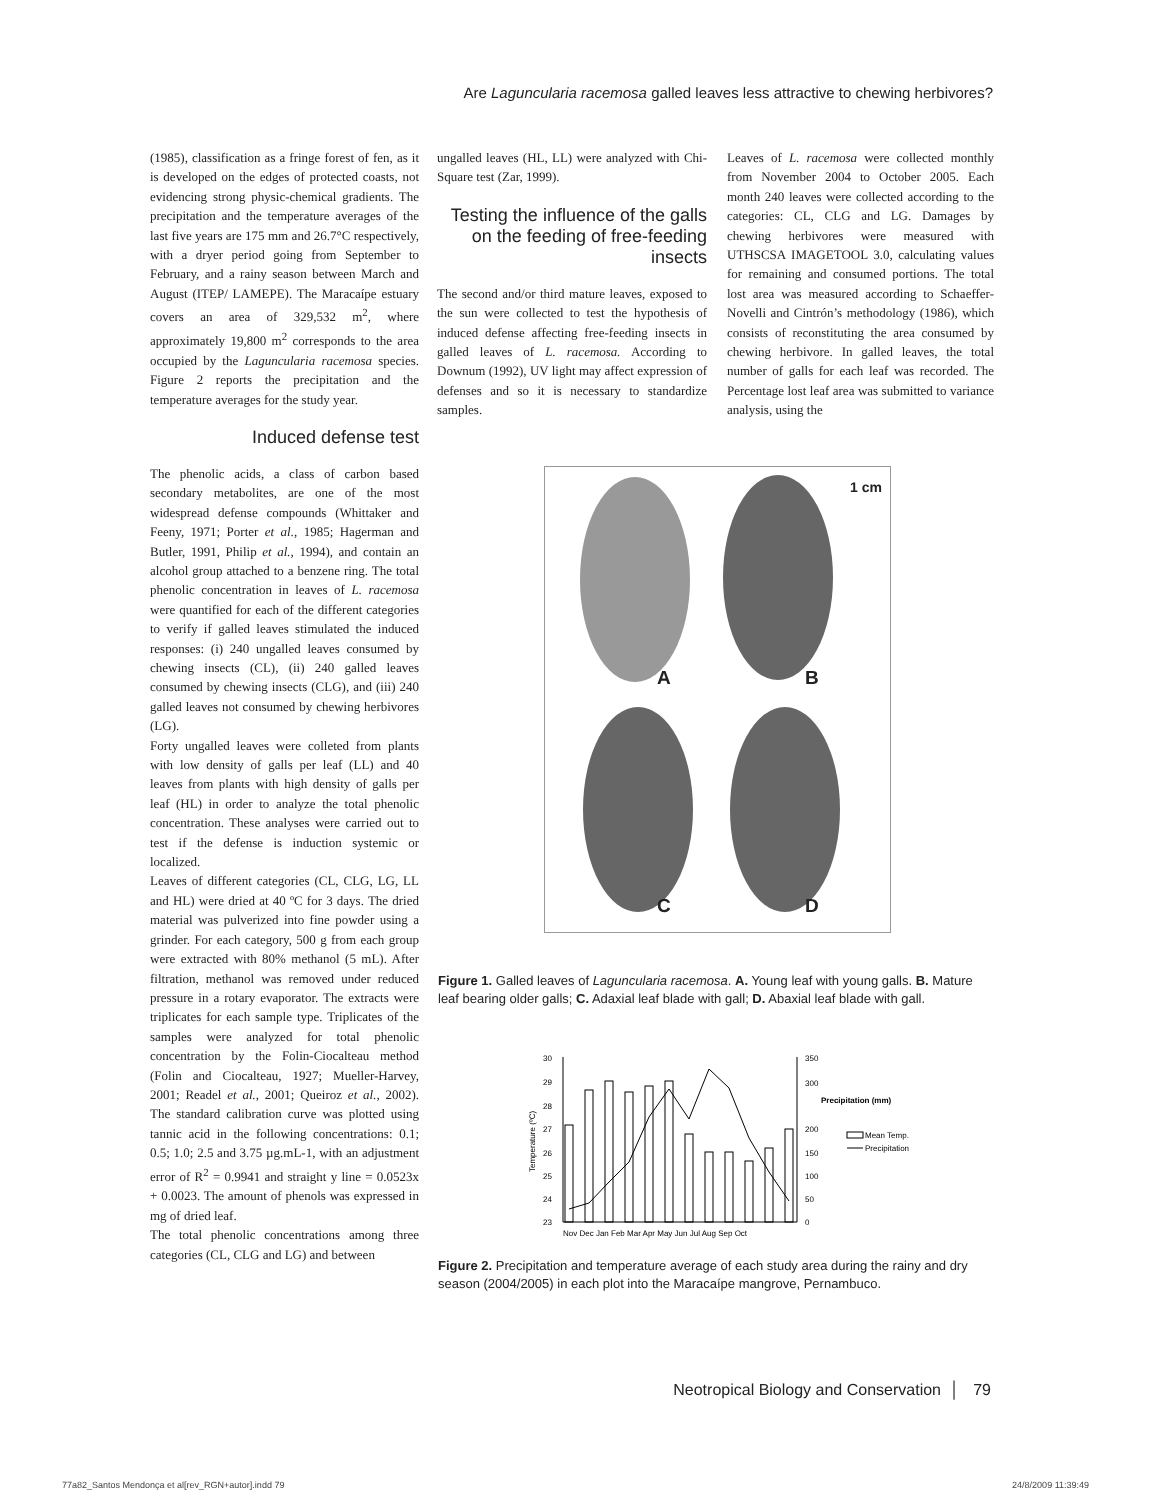Are Laguncularia racemosa galled leaves less attractive to chewing herbivores?
(1985), classification as a fringe forest of fen, as it is developed on the edges of protected coasts, not evidencing strong physic-chemical gradients. The precipitation and the temperature averages of the last five years are 175 mm and 26.7°C respectively, with a dryer period going from September to February, and a rainy season between March and August (ITEP/ LAMEPE). The Maracaípe estuary covers an area of 329,532 m<sup>2</sup>, where approximately 19,800 m<sup>2</sup> corresponds to the area occupied by the Laguncularia racemosa species. Figure 2 reports the precipitation and the temperature averages for the study year.
Induced defense test
The phenolic acids, a class of carbon based secondary metabolites, are one of the most widespread defense compounds (Whittaker and Feeny, 1971; Porter et al., 1985; Hagerman and Butler, 1991, Philip et al., 1994), and contain an alcohol group attached to a benzene ring. The total phenolic concentration in leaves of L. racemosa were quantified for each of the different categories to verify if galled leaves stimulated the induced responses: (i) 240 ungalled leaves consumed by chewing insects (CL), (ii) 240 galled leaves consumed by chewing insects (CLG), and (iii) 240 galled leaves not consumed by chewing herbivores (LG).
Forty ungalled leaves were colleted from plants with low density of galls per leaf (LL) and 40 leaves from plants with high density of galls per leaf (HL) in order to analyze the total phenolic concentration. These analyses were carried out to test if the defense is induction systemic or localized.
Leaves of different categories (CL, CLG, LG, LL and HL) were dried at 40 ºC for 3 days. The dried material was pulverized into fine powder using a grinder. For each category, 500 g from each group were extracted with 80% methanol (5 mL). After filtration, methanol was removed under reduced pressure in a rotary evaporator. The extracts were triplicates for each sample type. Triplicates of the samples were analyzed for total phenolic concentration by the Folin-Ciocalteau method (Folin and Ciocalteau, 1927; Mueller-Harvey, 2001; Readel et al., 2001; Queiroz et al., 2002). The standard calibration curve was plotted using tannic acid in the following concentrations: 0.1; 0.5; 1.0; 2.5 and 3.75 µg.mL-1, with an adjustment error of R<sup>2</sup> = 0.9941 and straight y line = 0.0523x + 0.0023. The amount of phenols was expressed in mg of dried leaf.
The total phenolic concentrations among three categories (CL, CLG and LG) and between
ungalled leaves (HL, LL) were analyzed with Chi-Square test (Zar, 1999).
Testing the influence of the galls on the feeding of free-feeding insects
The second and/or third mature leaves, exposed to the sun were collected to test the hypothesis of induced defense affecting free-feeding insects in galled leaves of L. racemosa. According to Downum (1992), UV light may affect expression of defenses and so it is necessary to standardize samples.
Leaves of L. racemosa were collected monthly from November 2004 to October 2005. Each month 240 leaves were collected according to the categories: CL, CLG and LG. Damages by chewing herbivores were measured with UTHSCSA IMAGETOOL 3.0, calculating values for remaining and consumed portions. The total lost area was measured according to Schaeffer-Novelli and Cintrón’s methodology (1986), which consists of reconstituting the area consumed by chewing herbivore. In galled leaves, the total number of galls for each leaf was recorded. The Percentage lost leaf area was submitted to variance analysis, using the
1 cm
A B
C D
Figure 1. Galled leaves of Laguncularia racemosa. A. Young leaf with young galls. B. Mature leaf bearing older galls; C. Adaxial leaf blade with gall; D. Abaxial leaf blade with gall.
30
29
28
27
26
25
24
23
350
300
200
150
100
50
0
Temperature (ºC)
Precipitation (mm)
Mean Temp.
Precipitation
Nov Dec Jan Feb Mar Apr May Jun Jul Aug Sep Oct
Figure 2. Precipitation and temperature average of each study area during the rainy and dry season (2004/2005) in each plot into the Maracaípe mangrove, Pernambuco.
Neotropical Biology and Conservation │ 79
77a82_Santos Mendonça et al[rev_RGN+autor].indd 79
24/8/2009 11:39:49